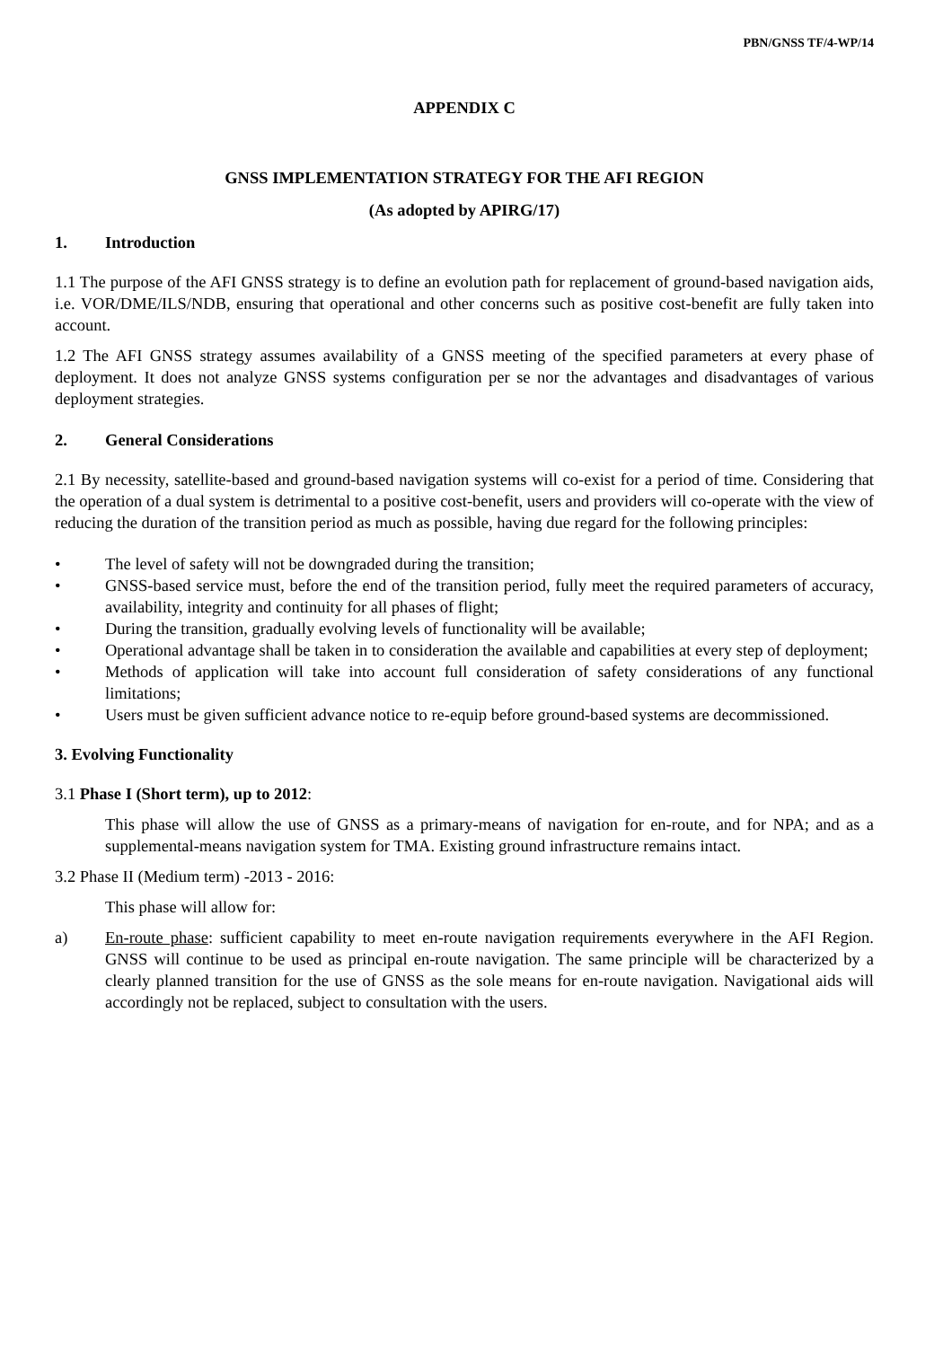PBN/GNSS TF/4-WP/14
APPENDIX C
GNSS IMPLEMENTATION STRATEGY FOR THE AFI REGION
(As adopted by APIRG/17)
1. Introduction
1.1 The purpose of the AFI GNSS strategy is to define an evolution path for replacement of ground-based navigation aids, i.e. VOR/DME/ILS/NDB, ensuring that operational and other concerns such as positive cost-benefit are fully taken into account.
1.2 The AFI GNSS strategy assumes availability of a GNSS meeting of the specified parameters at every phase of deployment. It does not analyze GNSS systems configuration per se nor the advantages and disadvantages of various deployment strategies.
2. General Considerations
2.1 By necessity, satellite-based and ground-based navigation systems will co-exist for a period of time. Considering that the operation of a dual system is detrimental to a positive cost-benefit, users and providers will co-operate with the view of reducing the duration of the transition period as much as possible, having due regard for the following principles:
• The level of safety will not be downgraded during the transition;
• GNSS-based service must, before the end of the transition period, fully meet the required parameters of accuracy, availability, integrity and continuity for all phases of flight;
• During the transition, gradually evolving levels of functionality will be available;
• Operational advantage shall be taken in to consideration the available and capabilities at every step of deployment;
• Methods of application will take into account full consideration of safety considerations of any functional limitations;
• Users must be given sufficient advance notice to re-equip before ground-based systems are decommissioned.
3. Evolving Functionality
3.1 Phase I (Short term), up to 2012:
This phase will allow the use of GNSS as a primary-means of navigation for en-route, and for NPA; and as a supplemental-means navigation system for TMA. Existing ground infrastructure remains intact.
3.2 Phase II (Medium term) -2013 - 2016:
This phase will allow for:
a) En-route phase: sufficient capability to meet en-route navigation requirements everywhere in the AFI Region. GNSS will continue to be used as principal en-route navigation. The same principle will be characterized by a clearly planned transition for the use of GNSS as the sole means for en-route navigation. Navigational aids will accordingly not be replaced, subject to consultation with the users.